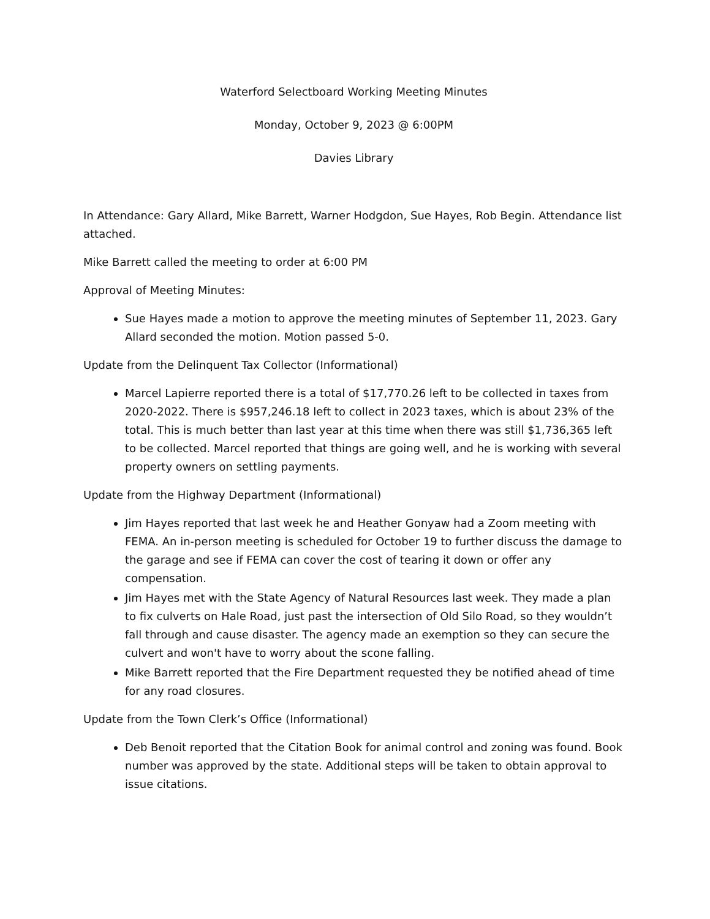Waterford Selectboard Working Meeting Minutes
Monday, October 9, 2023 @ 6:00PM
Davies Library
In Attendance: Gary Allard, Mike Barrett, Warner Hodgdon, Sue Hayes, Rob Begin. Attendance list attached.
Mike Barrett called the meeting to order at 6:00 PM
Approval of Meeting Minutes:
Sue Hayes made a motion to approve the meeting minutes of September 11, 2023. Gary Allard seconded the motion. Motion passed 5-0.
Update from the Delinquent Tax Collector (Informational)
Marcel Lapierre reported there is a total of $17,770.26 left to be collected in taxes from 2020-2022. There is $957,246.18 left to collect in 2023 taxes, which is about 23% of the total. This is much better than last year at this time when there was still $1,736,365 left to be collected. Marcel reported that things are going well, and he is working with several property owners on settling payments.
Update from the Highway Department (Informational)
Jim Hayes reported that last week he and Heather Gonyaw had a Zoom meeting with FEMA. An in-person meeting is scheduled for October 19 to further discuss the damage to the garage and see if FEMA can cover the cost of tearing it down or offer any compensation.
Jim Hayes met with the State Agency of Natural Resources last week. They made a plan to fix culverts on Hale Road, just past the intersection of Old Silo Road, so they wouldn’t fall through and cause disaster. The agency made an exemption so they can secure the culvert and won't have to worry about the scone falling.
Mike Barrett reported that the Fire Department requested they be notified ahead of time for any road closures.
Update from the Town Clerk’s Office (Informational)
Deb Benoit reported that the Citation Book for animal control and zoning was found. Book number was approved by the state. Additional steps will be taken to obtain approval to issue citations.